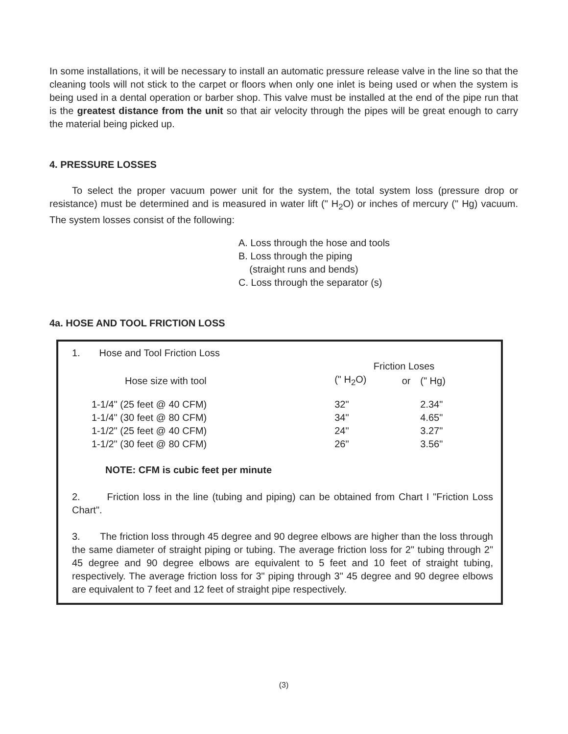In some installations, it will be necessary to install an automatic pressure release valve in the line so that the cleaning tools will not stick to the carpet or floors when only one inlet is being used or when the system is being used in a dental operation or barber shop. This valve must be installed at the end of the pipe run that is the greatest distance from the unit so that air velocity through the pipes will be great enough to carry the material being picked up.
4. PRESSURE LOSSES
To select the proper vacuum power unit for the system, the total system loss (pressure drop or resistance) must be determined and is measured in water lift (" H<sub>2</sub>O) or inches of mercury (" Hg) vacuum. The system losses consist of the following:
A. Loss through the hose and tools
B. Loss through the piping
(straight runs and bends)
C. Loss through the separator (s)
4a. HOSE AND TOOL FRICTION LOSS
1. Hose and Tool Friction Loss
| | Friction Loses | | |
| --- | --- | --- | --- |
| Hose size with tool | (" H<sub>2</sub>O) | or | (" Hg) |
| 1-1/4" (25 feet @ 40 CFM) | 32" | | 2.34" |
| 1-1/4" (30 feet @ 80 CFM) | 34" | | 4.65" |
| 1-1/2" (25 feet @ 40 CFM) | 24" | | 3.27" |
| 1-1/2" (30 feet @ 80 CFM) | 26" | | 3.56" |
NOTE: CFM is cubic feet per minute
2. Friction loss in the line (tubing and piping) can be obtained from Chart I "Friction Loss Chart".
3. The friction loss through 45 degree and 90 degree elbows are higher than the loss through the same diameter of straight piping or tubing. The average friction loss for 2" tubing through 2" 45 degree and 90 degree elbows are equivalent to 5 feet and 10 feet of straight tubing, respectively. The average friction loss for 3" piping through 3" 45 degree and 90 degree elbows are equivalent to 7 feet and 12 feet of straight pipe respectively.
(3)